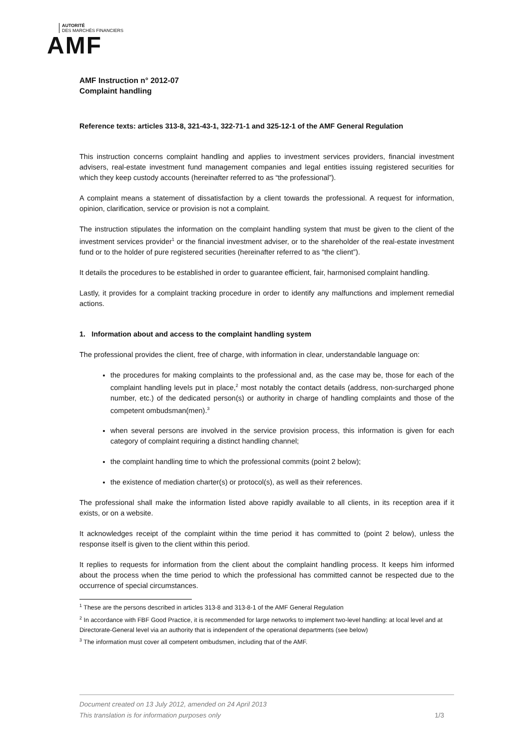AUTORITÉ
DES MARCHÉS FINANCIERS
AMF
AMF Instruction n° 2012-07
Complaint handling
Reference texts: articles 313-8, 321-43-1, 322-71-1 and 325-12-1 of the AMF General Regulation
This instruction concerns complaint handling and applies to investment services providers, financial investment advisers, real-estate investment fund management companies and legal entities issuing registered securities for which they keep custody accounts (hereinafter referred to as “the professional”).
A complaint means a statement of dissatisfaction by a client towards the professional. A request for information, opinion, clarification, service or provision is not a complaint.
The instruction stipulates the information on the complaint handling system that must be given to the client of the investment services provider<sup>1</sup> or the financial investment adviser, or to the shareholder of the real-estate investment fund or to the holder of pure registered securities (hereinafter referred to as “the client”).
It details the procedures to be established in order to guarantee efficient, fair, harmonised complaint handling.
Lastly, it provides for a complaint tracking procedure in order to identify any malfunctions and implement remedial actions.
1. Information about and access to the complaint handling system
The professional provides the client, free of charge, with information in clear, understandable language on:
the procedures for making complaints to the professional and, as the case may be, those for each of the complaint handling levels put in place,<sup>2</sup> most notably the contact details (address, non-surcharged phone number, etc.) of the dedicated person(s) or authority in charge of handling complaints and those of the competent ombudsman(men).<sup>3</sup>
when several persons are involved in the service provision process, this information is given for each category of complaint requiring a distinct handling channel;
the complaint handling time to which the professional commits (point 2 below);
the existence of mediation charter(s) or protocol(s), as well as their references.
The professional shall make the information listed above rapidly available to all clients, in its reception area if it exists, or on a website.
It acknowledges receipt of the complaint within the time period it has committed to (point 2 below), unless the response itself is given to the client within this period.
It replies to requests for information from the client about the complaint handling process. It keeps him informed about the process when the time period to which the professional has committed cannot be respected due to the occurrence of special circumstances.
<sup>1</sup> These are the persons described in articles 313-8 and 313-8-1 of the AMF General Regulation
<sup>2</sup> In accordance with FBF Good Practice, it is recommended for large networks to implement two-level handling: at local level and at Directorate-General level via an authority that is independent of the operational departments (see below)
<sup>3</sup> The information must cover all competent ombudsmen, including that of the AMF.
Document created on 13 July 2012, amended on 24 April 2013
This translation is for information purposes only 1/3